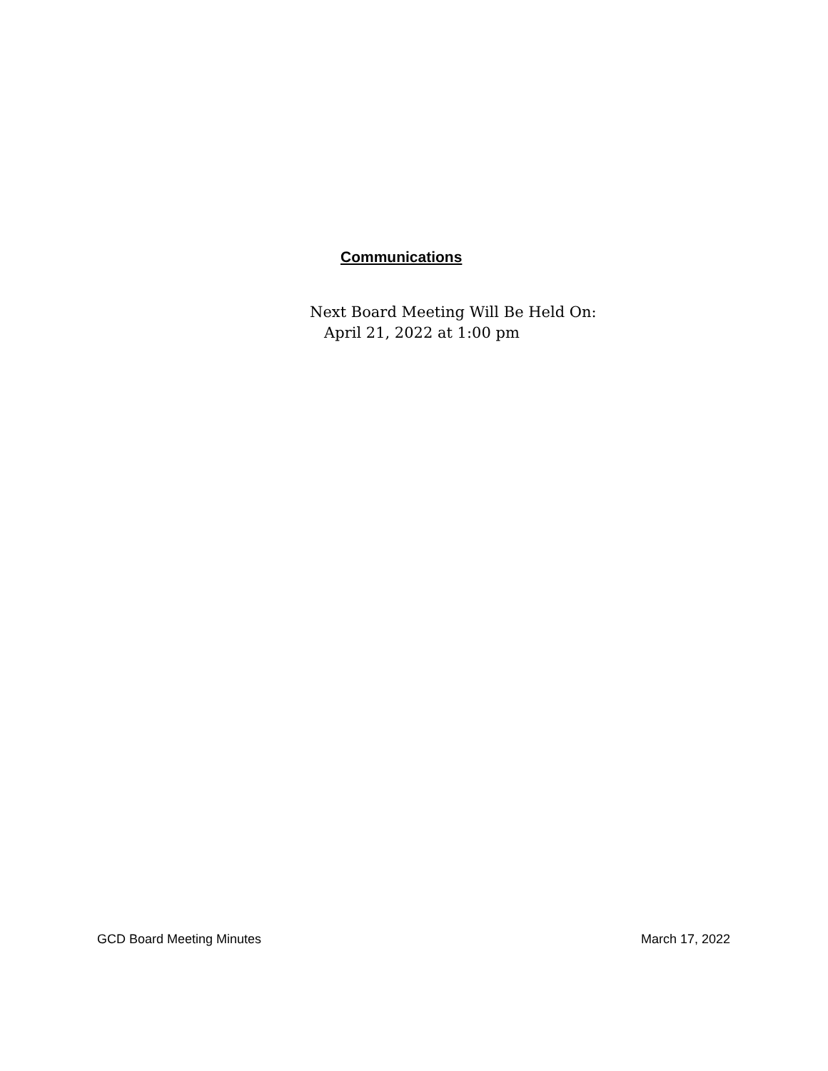Communications
Next Board Meeting Will Be Held On:
April 21, 2022 at 1:00 pm
GCD Board Meeting Minutes March 17, 2022